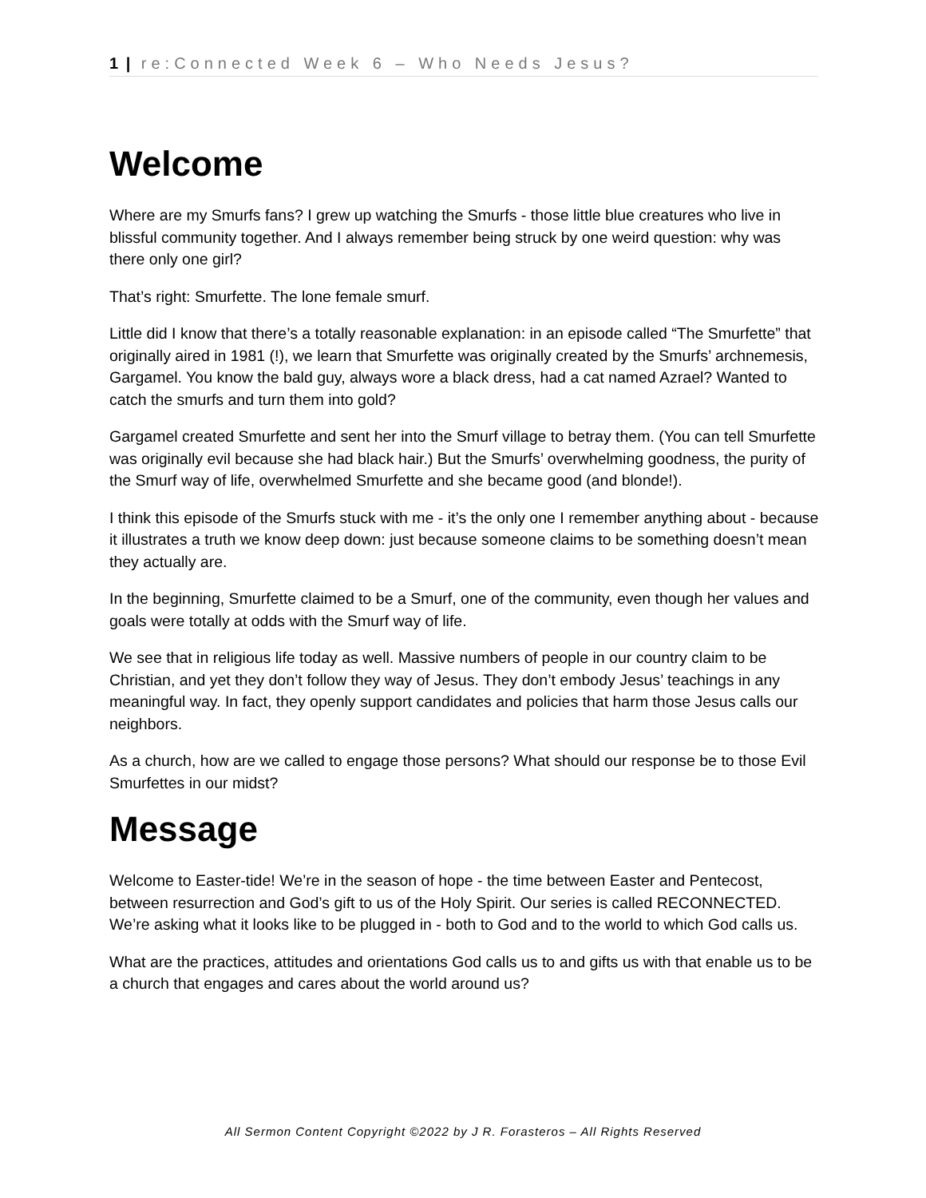1 | re:Connected Week 6 – Who Needs Jesus?
Welcome
Where are my Smurfs fans? I grew up watching the Smurfs - those little blue creatures who live in blissful community together. And I always remember being struck by one weird question: why was there only one girl?
That’s right: Smurfette. The lone female smurf.
Little did I know that there’s a totally reasonable explanation: in an episode called “The Smurfette” that originally aired in 1981 (!), we learn that Smurfette was originally created by the Smurfs’ archnemesis, Gargamel. You know the bald guy, always wore a black dress, had a cat named Azrael? Wanted to catch the smurfs and turn them into gold?
Gargamel created Smurfette and sent her into the Smurf village to betray them. (You can tell Smurfette was originally evil because she had black hair.) But the Smurfs’ overwhelming goodness, the purity of the Smurf way of life, overwhelmed Smurfette and she became good (and blonde!).
I think this episode of the Smurfs stuck with me - it’s the only one I remember anything about - because it illustrates a truth we know deep down: just because someone claims to be something doesn’t mean they actually are.
In the beginning, Smurfette claimed to be a Smurf, one of the community, even though her values and goals were totally at odds with the Smurf way of life.
We see that in religious life today as well. Massive numbers of people in our country claim to be Christian, and yet they don’t follow they way of Jesus. They don’t embody Jesus’ teachings in any meaningful way. In fact, they openly support candidates and policies that harm those Jesus calls our neighbors.
As a church, how are we called to engage those persons? What should our response be to those Evil Smurfettes in our midst?
Message
Welcome to Easter-tide! We’re in the season of hope - the time between Easter and Pentecost, between resurrection and God’s gift to us of the Holy Spirit. Our series is called RECONNECTED. We’re asking what it looks like to be plugged in - both to God and to the world to which God calls us.
What are the practices, attitudes and orientations God calls us to and gifts us with that enable us to be a church that engages and cares about the world around us?
All Sermon Content Copyright ©2022 by J R. Forasteros – All Rights Reserved